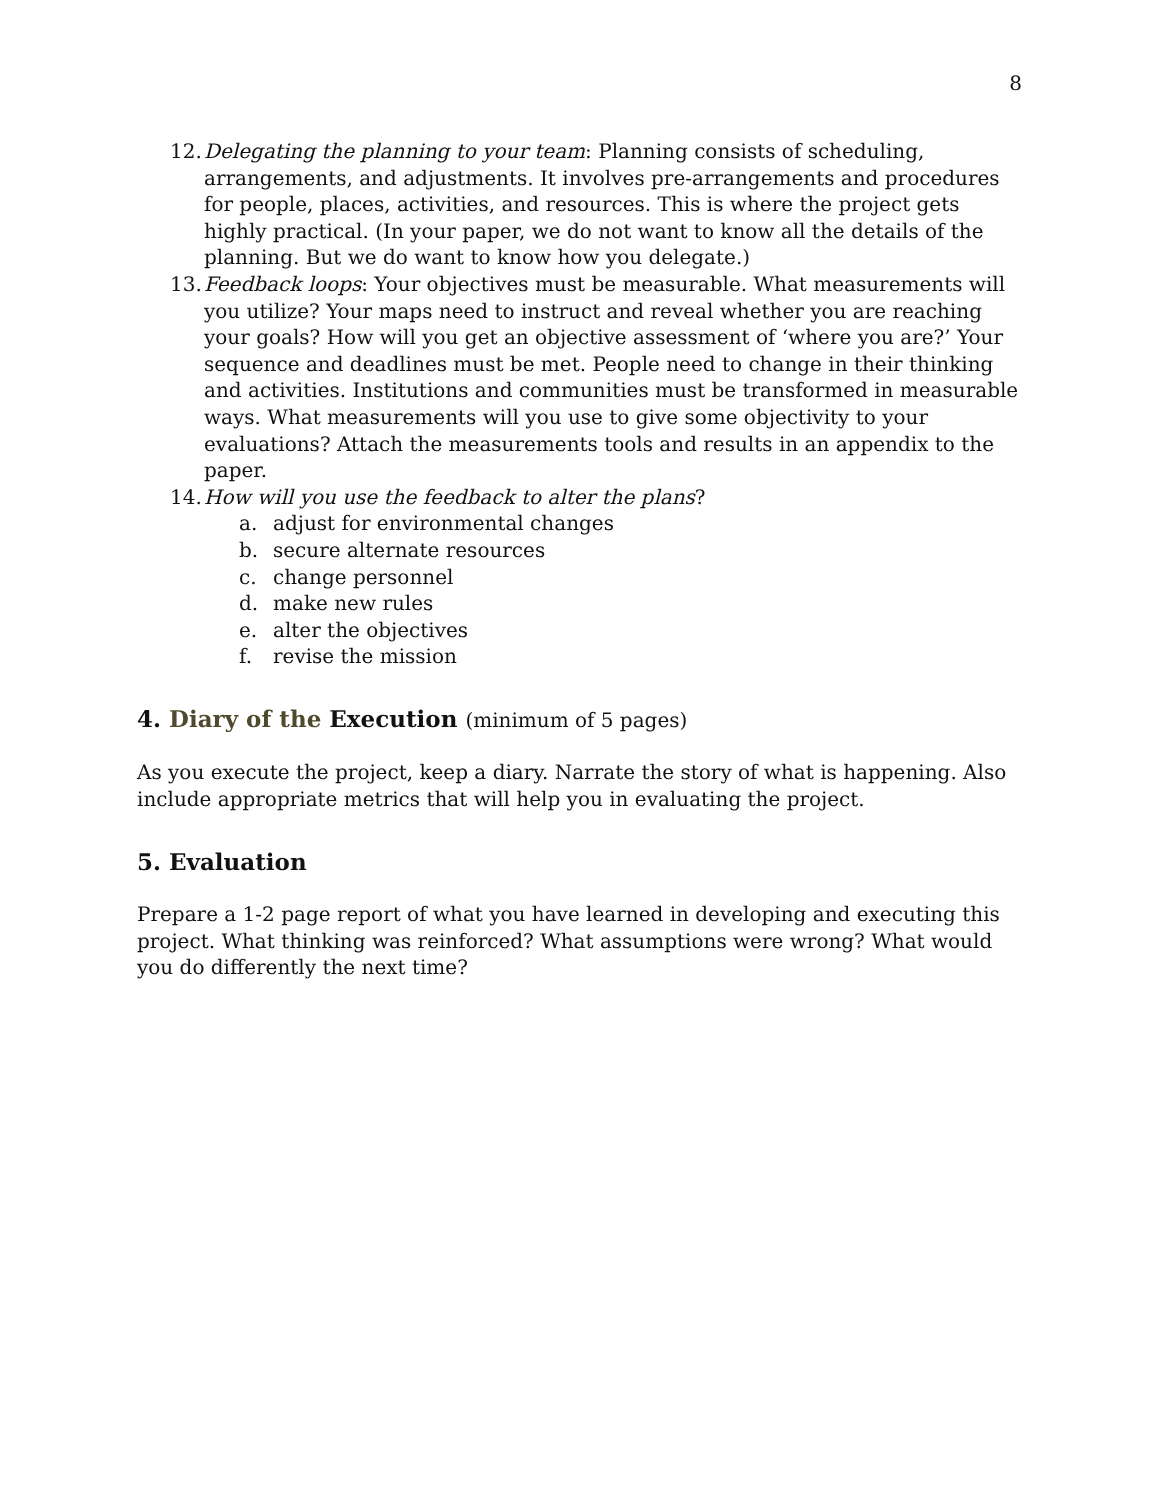8
12. Delegating the planning to your team: Planning consists of scheduling, arrangements, and adjustments. It involves pre-arrangements and procedures for people, places, activities, and resources. This is where the project gets highly practical. (In your paper, we do not want to know all the details of the planning. But we do want to know how you delegate.)
13. Feedback loops: Your objectives must be measurable. What measurements will you utilize? Your maps need to instruct and reveal whether you are reaching your goals? How will you get an objective assessment of ‘where you are?’ Your sequence and deadlines must be met. People need to change in their thinking and activities. Institutions and communities must be transformed in measurable ways. What measurements will you use to give some objectivity to your evaluations? Attach the measurements tools and results in an appendix to the paper.
14. How will you use the feedback to alter the plans?
a. adjust for environmental changes
b. secure alternate resources
c. change personnel
d. make new rules
e. alter the objectives
f. revise the mission
4. Diary of the Execution (minimum of 5 pages)
As you execute the project, keep a diary. Narrate the story of what is happening. Also include appropriate metrics that will help you in evaluating the project.
5. Evaluation
Prepare a 1-2 page report of what you have learned in developing and executing this project. What thinking was reinforced? What assumptions were wrong? What would you do differently the next time?